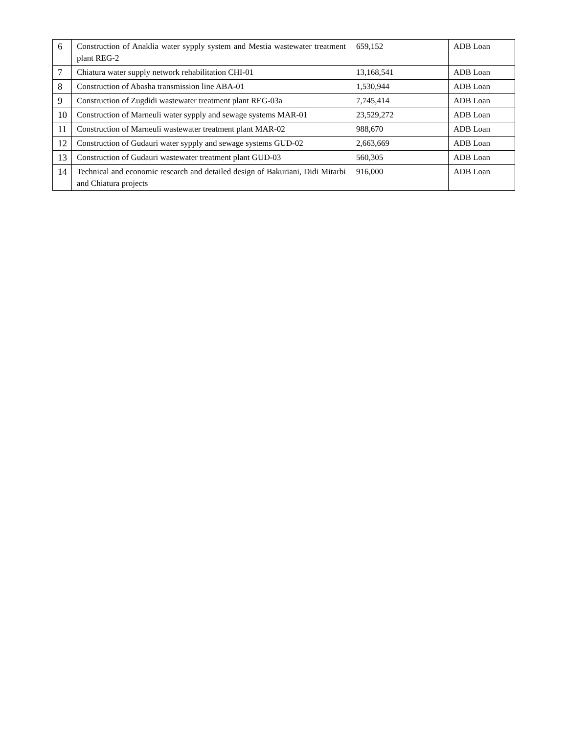| 6 | Construction of Anaklia water sypply system and Mestia wastewater treatment plant REG-2 | 659,152 | ADB Loan |
| 7 | Chiatura water supply network rehabilitation CHI-01 | 13,168,541 | ADB Loan |
| 8 | Construction of Abasha transmission line ABA-01 | 1,530,944 | ADB Loan |
| 9 | Construction of Zugdidi wastewater treatment plant REG-03a | 7,745,414 | ADB Loan |
| 10 | Construction of Marneuli water sypply and sewage systems MAR-01 | 23,529,272 | ADB Loan |
| 11 | Construction of Marneuli wastewater treatment plant MAR-02 | 988,670 | ADB Loan |
| 12 | Construction of Gudauri water sypply and sewage systems GUD-02 | 2,663,669 | ADB Loan |
| 13 | Construction of Gudauri wastewater treatment plant GUD-03 | 560,305 | ADB Loan |
| 14 | Technical and economic research and detailed design of Bakuriani, Didi Mitarbi and Chiatura projects | 916,000 | ADB Loan |